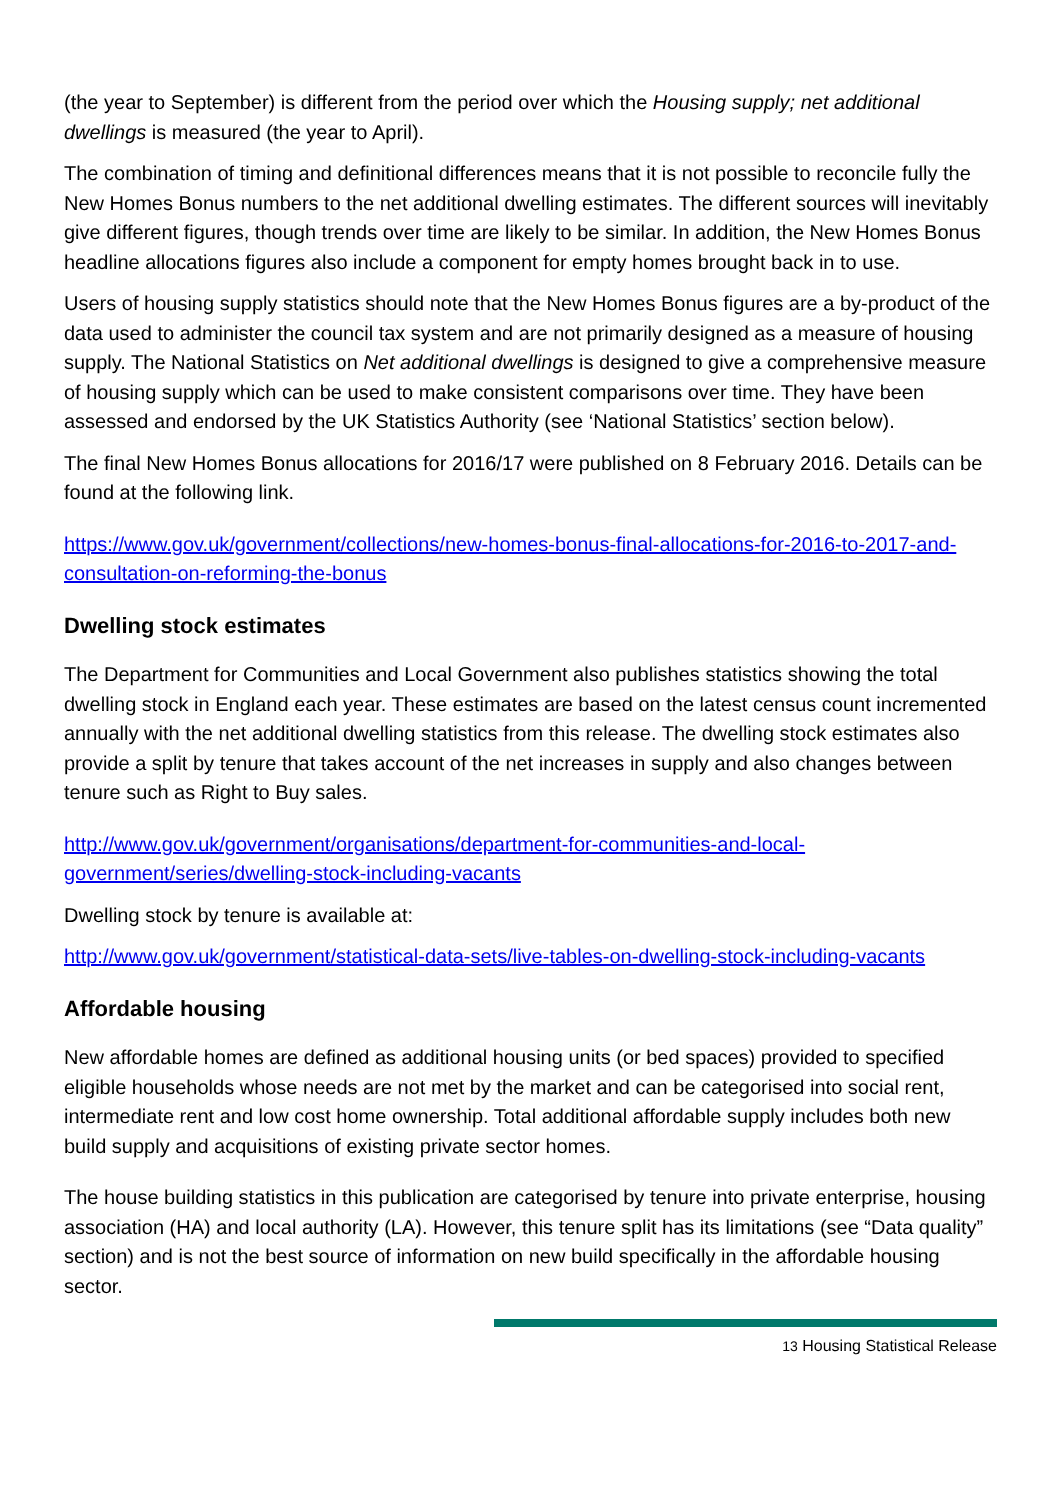(the year to September) is different from the period over which the Housing supply; net additional dwellings is measured (the year to April).
The combination of timing and definitional differences means that it is not possible to reconcile fully the New Homes Bonus numbers to the net additional dwelling estimates. The different sources will inevitably give different figures, though trends over time are likely to be similar. In addition, the New Homes Bonus headline allocations figures also include a component for empty homes brought back in to use.
Users of housing supply statistics should note that the New Homes Bonus figures are a by-product of the data used to administer the council tax system and are not primarily designed as a measure of housing supply. The National Statistics on Net additional dwellings is designed to give a comprehensive measure of housing supply which can be used to make consistent comparisons over time. They have been assessed and endorsed by the UK Statistics Authority (see ‘National Statistics’ section below).
The final New Homes Bonus allocations for 2016/17 were published on 8 February 2016. Details can be found at the following link.
https://www.gov.uk/government/collections/new-homes-bonus-final-allocations-for-2016-to-2017-and-consultation-on-reforming-the-bonus
Dwelling stock estimates
The Department for Communities and Local Government also publishes statistics showing the total dwelling stock in England each year. These estimates are based on the latest census count incremented annually with the net additional dwelling statistics from this release. The dwelling stock estimates also provide a split by tenure that takes account of the net increases in supply and also changes between tenure such as Right to Buy sales.
http://www.gov.uk/government/organisations/department-for-communities-and-local-government/series/dwelling-stock-including-vacants
Dwelling stock by tenure is available at:
http://www.gov.uk/government/statistical-data-sets/live-tables-on-dwelling-stock-including-vacants
Affordable housing
New affordable homes are defined as additional housing units (or bed spaces) provided to specified eligible households whose needs are not met by the market and can be categorised into social rent, intermediate rent and low cost home ownership. Total additional affordable supply includes both new build supply and acquisitions of existing private sector homes.
The house building statistics in this publication are categorised by tenure into private enterprise, housing association (HA) and local authority (LA). However, this tenure split has its limitations (see “Data quality” section) and is not the best source of information on new build specifically in the affordable housing sector.
13 Housing Statistical Release